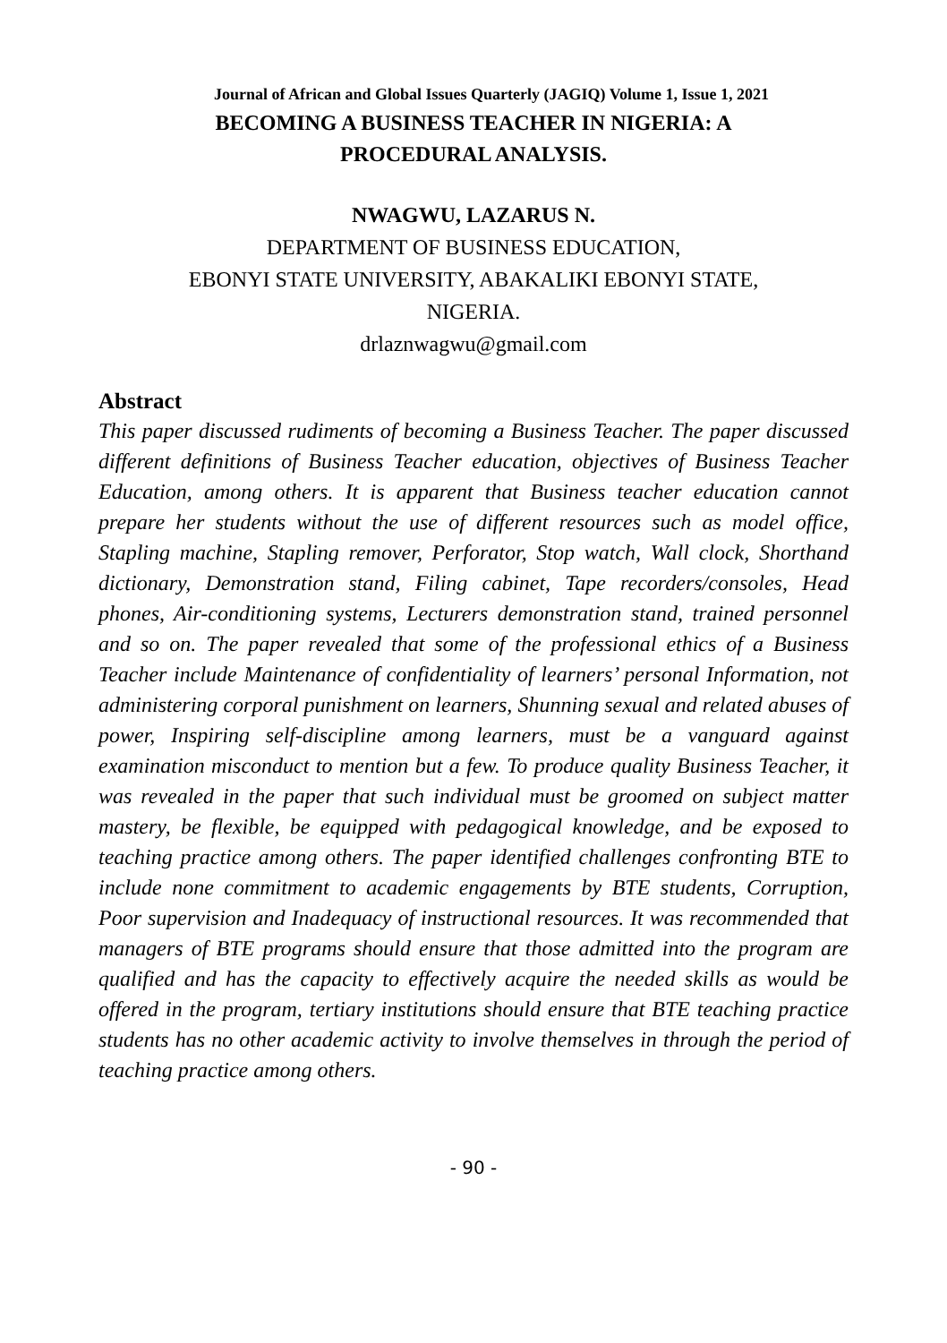Journal of African and Global Issues Quarterly (JAGIQ) Volume 1, Issue 1, 2021
BECOMING A BUSINESS TEACHER IN NIGERIA: A
PROCEDURAL ANALYSIS.
NWAGWU, LAZARUS N.
DEPARTMENT OF BUSINESS EDUCATION,
EBONYI STATE UNIVERSITY, ABAKALIKI EBONYI STATE,
NIGERIA.
drlaznwagwu@gmail.com
Abstract
This paper discussed rudiments of becoming a Business Teacher. The paper discussed different definitions of Business Teacher education, objectives of Business Teacher Education, among others. It is apparent that Business teacher education cannot prepare her students without the use of different resources such as model office, Stapling machine, Stapling remover, Perforator, Stop watch, Wall clock, Shorthand dictionary, Demonstration stand, Filing cabinet, Tape recorders/consoles, Head phones, Air-conditioning systems, Lecturers demonstration stand, trained personnel and so on. The paper revealed that some of the professional ethics of a Business Teacher include Maintenance of confidentiality of learners’ personal Information, not administering corporal punishment on learners, Shunning sexual and related abuses of power, Inspiring self-discipline among learners, must be a vanguard against examination misconduct to mention but a few. To produce quality Business Teacher, it was revealed in the paper that such individual must be groomed on subject matter mastery, be flexible, be equipped with pedagogical knowledge, and be exposed to teaching practice among others. The paper identified challenges confronting BTE to include none commitment to academic engagements by BTE students, Corruption, Poor supervision and Inadequacy of instructional resources. It was recommended that managers of BTE programs should ensure that those admitted into the program are qualified and has the capacity to effectively acquire the needed skills as would be offered in the program, tertiary institutions should ensure that BTE teaching practice students has no other academic activity to involve themselves in through the period of teaching practice among others.
- 90 -